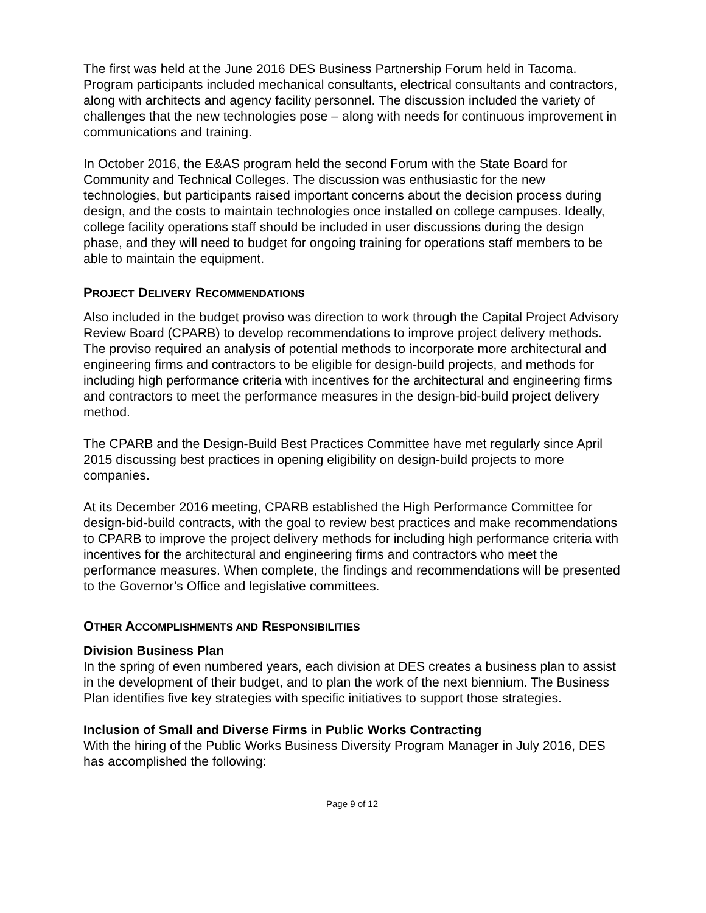The first was held at the June 2016 DES Business Partnership Forum held in Tacoma. Program participants included mechanical consultants, electrical consultants and contractors, along with architects and agency facility personnel. The discussion included the variety of challenges that the new technologies pose – along with needs for continuous improvement in communications and training.
In October 2016, the E&AS program held the second Forum with the State Board for Community and Technical Colleges. The discussion was enthusiastic for the new technologies, but participants raised important concerns about the decision process during design, and the costs to maintain technologies once installed on college campuses. Ideally, college facility operations staff should be included in user discussions during the design phase, and they will need to budget for ongoing training for operations staff members to be able to maintain the equipment.
PROJECT DELIVERY RECOMMENDATIONS
Also included in the budget proviso was direction to work through the Capital Project Advisory Review Board (CPARB) to develop recommendations to improve project delivery methods. The proviso required an analysis of potential methods to incorporate more architectural and engineering firms and contractors to be eligible for design-build projects, and methods for including high performance criteria with incentives for the architectural and engineering firms and contractors to meet the performance measures in the design-bid-build project delivery method.
The CPARB and the Design-Build Best Practices Committee have met regularly since April 2015 discussing best practices in opening eligibility on design-build projects to more companies.
At its December 2016 meeting, CPARB established the High Performance Committee for design-bid-build contracts, with the goal to review best practices and make recommendations to CPARB to improve the project delivery methods for including high performance criteria with incentives for the architectural and engineering firms and contractors who meet the performance measures. When complete, the findings and recommendations will be presented to the Governor’s Office and legislative committees.
OTHER ACCOMPLISHMENTS AND RESPONSIBILITIES
Division Business Plan
In the spring of even numbered years, each division at DES creates a business plan to assist in the development of their budget, and to plan the work of the next biennium. The Business Plan identifies five key strategies with specific initiatives to support those strategies.
Inclusion of Small and Diverse Firms in Public Works Contracting
With the hiring of the Public Works Business Diversity Program Manager in July 2016, DES has accomplished the following:
Page 9 of 12